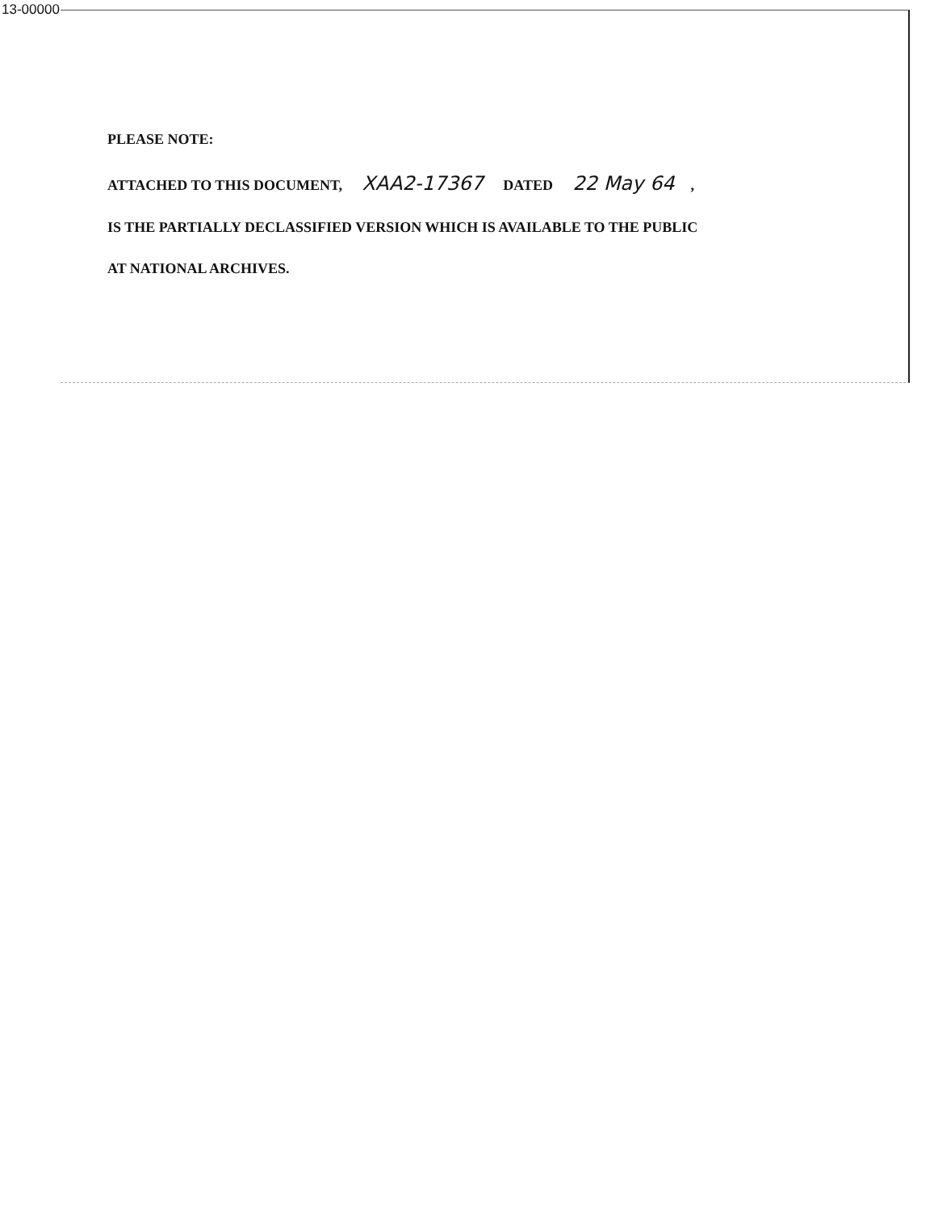13-00000
PLEASE NOTE:
ATTACHED TO THIS DOCUMENT, XAA2-17367 DATED 22 May 64,
IS THE PARTIALLY DECLASSIFIED VERSION WHICH IS AVAILABLE TO THE PUBLIC
AT NATIONAL ARCHIVES.